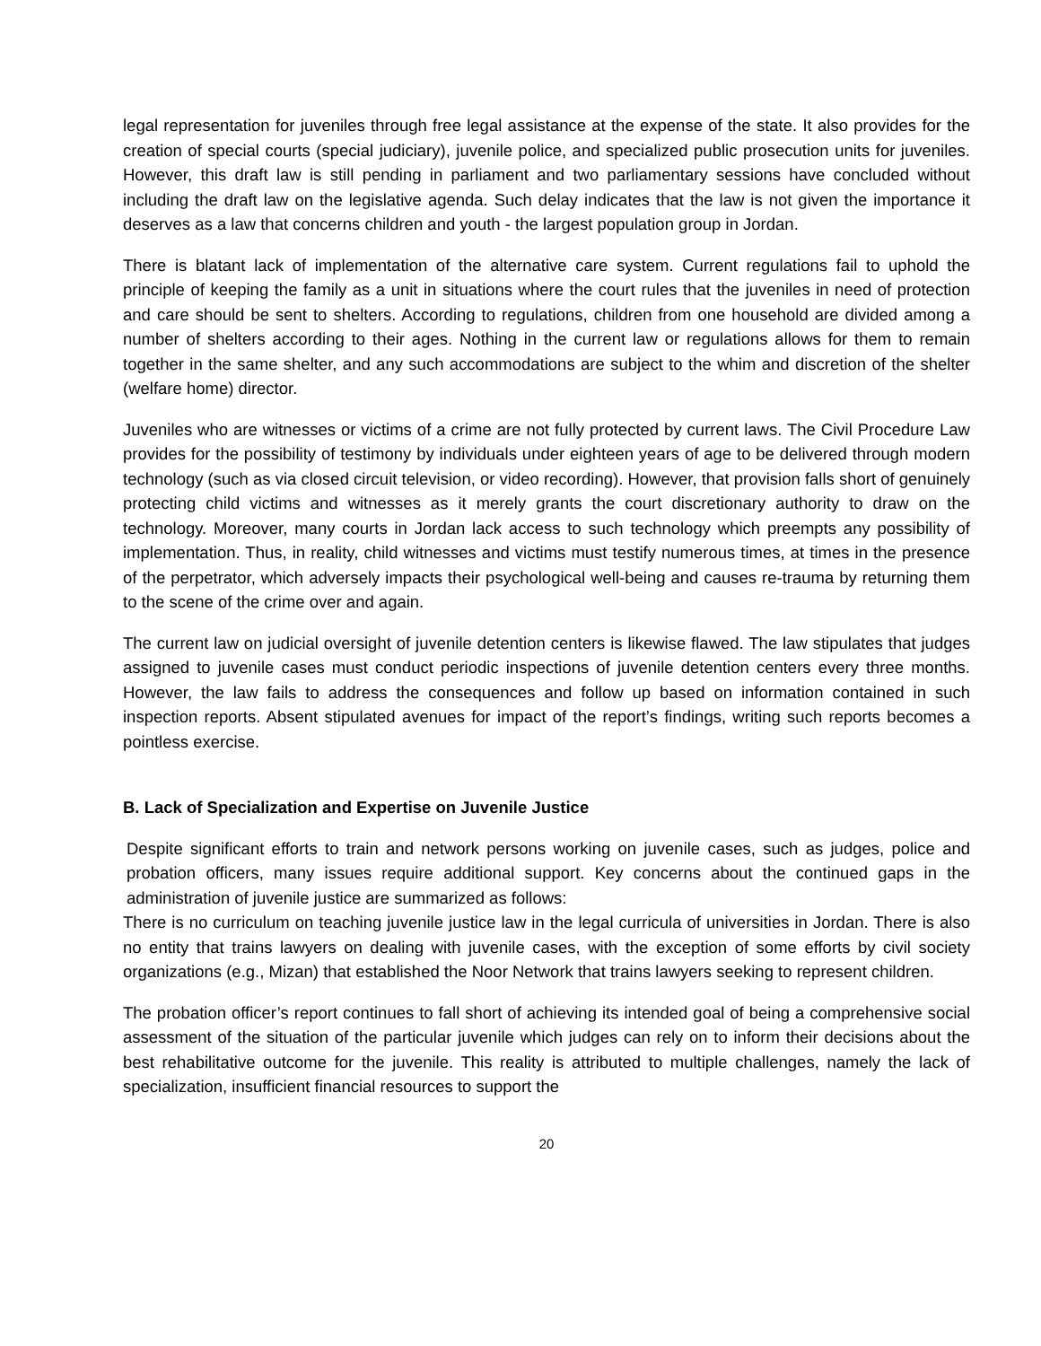legal representation for juveniles through free legal assistance at the expense of the state. It also provides for the creation of special courts (special judiciary), juvenile police, and specialized public prosecution units for juveniles. However, this draft law is still pending in parliament and two parliamentary sessions have concluded without including the draft law on the legislative agenda. Such delay indicates that the law is not given the importance it deserves as a law that concerns children and youth - the largest population group in Jordan.
There is blatant lack of implementation of the alternative care system. Current regulations fail to uphold the principle of keeping the family as a unit in situations where the court rules that the juveniles in need of protection and care should be sent to shelters. According to regulations, children from one household are divided among a number of shelters according to their ages. Nothing in the current law or regulations allows for them to remain together in the same shelter, and any such accommodations are subject to the whim and discretion of the shelter (welfare home) director.
Juveniles who are witnesses or victims of a crime are not fully protected by current laws. The Civil Procedure Law provides for the possibility of testimony by individuals under eighteen years of age to be delivered through modern technology (such as via closed circuit television, or video recording). However, that provision falls short of genuinely protecting child victims and witnesses as it merely grants the court discretionary authority to draw on the technology. Moreover, many courts in Jordan lack access to such technology which preempts any possibility of implementation. Thus, in reality, child witnesses and victims must testify numerous times, at times in the presence of the perpetrator, which adversely impacts their psychological well-being and causes re-trauma by returning them to the scene of the crime over and again.
The current law on judicial oversight of juvenile detention centers is likewise flawed. The law stipulates that judges assigned to juvenile cases must conduct periodic inspections of juvenile detention centers every three months. However, the law fails to address the consequences and follow up based on information contained in such inspection reports. Absent stipulated avenues for impact of the report’s findings, writing such reports becomes a pointless exercise.
B. Lack of Specialization and Expertise on Juvenile Justice
Despite significant efforts to train and network persons working on juvenile cases, such as judges, police and probation officers, many issues require additional support. Key concerns about the continued gaps in the administration of juvenile justice are summarized as follows:
There is no curriculum on teaching juvenile justice law in the legal curricula of universities in Jordan. There is also no entity that trains lawyers on dealing with juvenile cases, with the exception of some efforts by civil society organizations (e.g., Mizan) that established the Noor Network that trains lawyers seeking to represent children.
The probation officer’s report continues to fall short of achieving its intended goal of being a comprehensive social assessment of the situation of the particular juvenile which judges can rely on to inform their decisions about the best rehabilitative outcome for the juvenile. This reality is attributed to multiple challenges, namely the lack of specialization, insufficient financial resources to support the
20